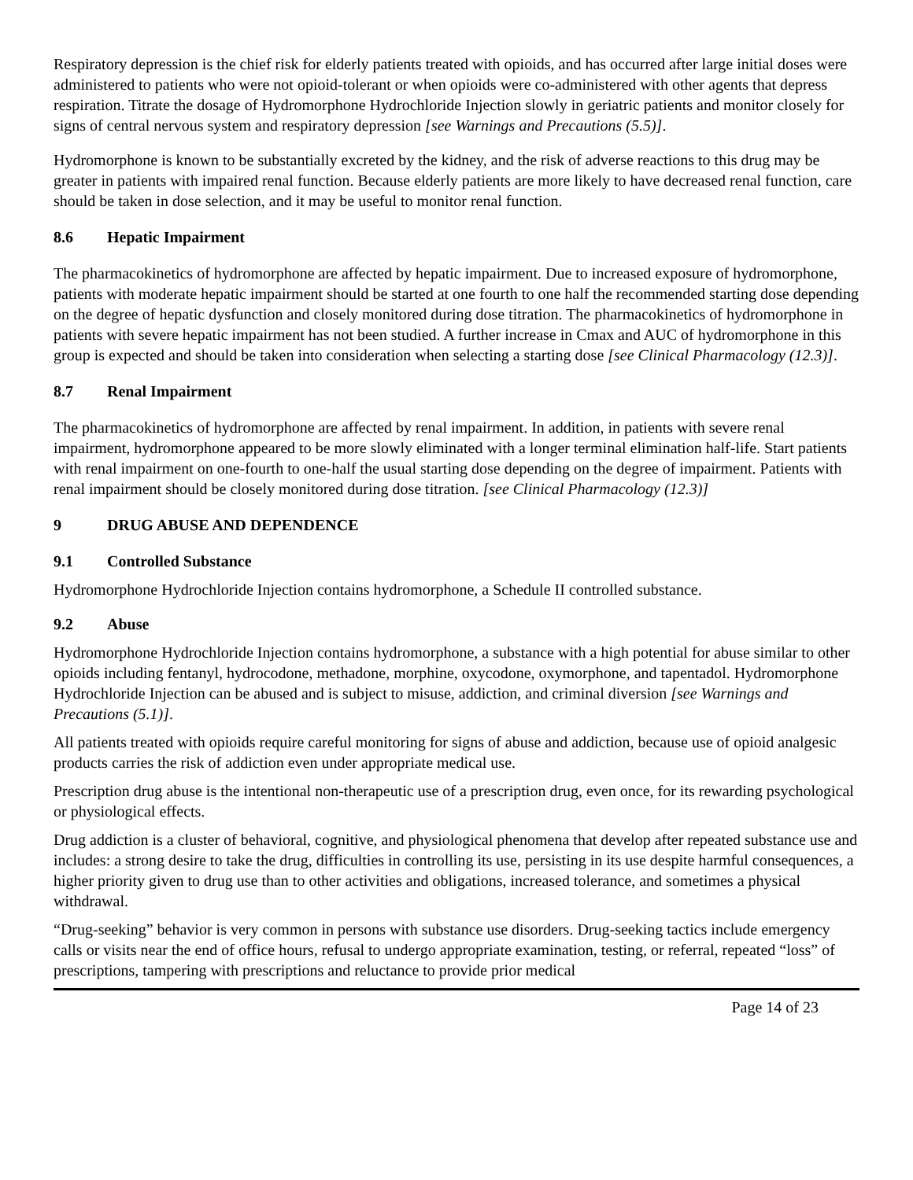Respiratory depression is the chief risk for elderly patients treated with opioids, and has occurred after large initial doses were administered to patients who were not opioid-tolerant or when opioids were co-administered with other agents that depress respiration. Titrate the dosage of Hydromorphone Hydrochloride Injection slowly in geriatric patients and monitor closely for signs of central nervous system and respiratory depression [see Warnings and Precautions (5.5)].
Hydromorphone is known to be substantially excreted by the kidney, and the risk of adverse reactions to this drug may be greater in patients with impaired renal function. Because elderly patients are more likely to have decreased renal function, care should be taken in dose selection, and it may be useful to monitor renal function.
8.6 Hepatic Impairment
The pharmacokinetics of hydromorphone are affected by hepatic impairment. Due to increased exposure of hydromorphone, patients with moderate hepatic impairment should be started at one fourth to one half the recommended starting dose depending on the degree of hepatic dysfunction and closely monitored during dose titration. The pharmacokinetics of hydromorphone in patients with severe hepatic impairment has not been studied. A further increase in Cmax and AUC of hydromorphone in this group is expected and should be taken into consideration when selecting a starting dose [see Clinical Pharmacology (12.3)].
8.7 Renal Impairment
The pharmacokinetics of hydromorphone are affected by renal impairment. In addition, in patients with severe renal impairment, hydromorphone appeared to be more slowly eliminated with a longer terminal elimination half-life. Start patients with renal impairment on one-fourth to one-half the usual starting dose depending on the degree of impairment. Patients with renal impairment should be closely monitored during dose titration. [see Clinical Pharmacology (12.3)]
9 DRUG ABUSE AND DEPENDENCE
9.1 Controlled Substance
Hydromorphone Hydrochloride Injection contains hydromorphone, a Schedule II controlled substance.
9.2 Abuse
Hydromorphone Hydrochloride Injection contains hydromorphone, a substance with a high potential for abuse similar to other opioids including fentanyl, hydrocodone, methadone, morphine, oxycodone, oxymorphone, and tapentadol. Hydromorphone Hydrochloride Injection can be abused and is subject to misuse, addiction, and criminal diversion [see Warnings and Precautions (5.1)].
All patients treated with opioids require careful monitoring for signs of abuse and addiction, because use of opioid analgesic products carries the risk of addiction even under appropriate medical use.
Prescription drug abuse is the intentional non-therapeutic use of a prescription drug, even once, for its rewarding psychological or physiological effects.
Drug addiction is a cluster of behavioral, cognitive, and physiological phenomena that develop after repeated substance use and includes: a strong desire to take the drug, difficulties in controlling its use, persisting in its use despite harmful consequences, a higher priority given to drug use than to other activities and obligations, increased tolerance, and sometimes a physical withdrawal.
“Drug-seeking” behavior is very common in persons with substance use disorders. Drug-seeking tactics include emergency calls or visits near the end of office hours, refusal to undergo appropriate examination, testing, or referral, repeated “loss” of prescriptions, tampering with prescriptions and reluctance to provide prior medical
Page 14 of 23